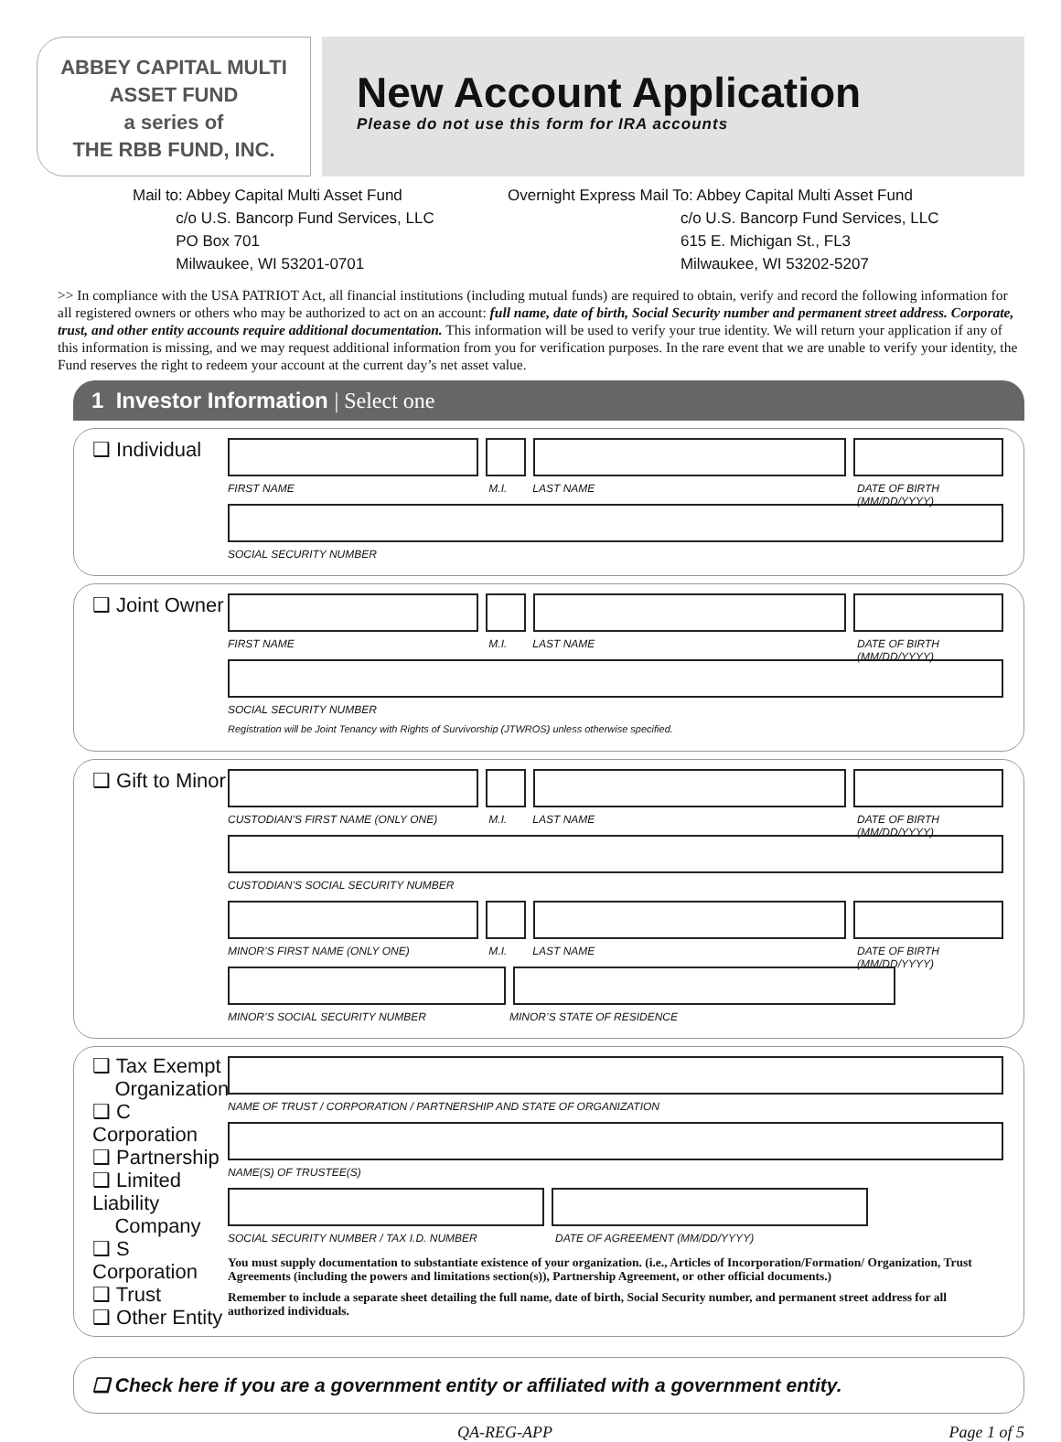ABBEY CAPITAL MULTI
ASSET FUND
a series of
THE RBB FUND, INC.
New Account Application
Please do not use this form for IRA accounts
Mail to: Abbey Capital Multi Asset Fund c/o U.S. Bancorp Fund Services, LLC PO Box 701 Milwaukee, WI 53201-0701
Overnight Express Mail To: Abbey Capital Multi Asset Fund c/o U.S. Bancorp Fund Services, LLC 615 E. Michigan St., FL3 Milwaukee, WI 53202-5207
>> In compliance with the USA PATRIOT Act, all financial institutions (including mutual funds) are required to obtain, verify and record the following information for all registered owners or others who may be authorized to act on an account: full name, date of birth, Social Security number and permanent street address. Corporate, trust, and other entity accounts require additional documentation. This information will be used to verify your true identity. We will return your application if any of this information is missing, and we may request additional information from you for verification purposes. In the rare event that we are unable to verify your identity, the Fund reserves the right to redeem your account at the current day’s net asset value.
1 Investor Information | Select one
❑ Individual
FIRST NAME M.I. LAST NAME DATE OF BIRTH (MM/DD/YYYY)
SOCIAL SECURITY NUMBER
❑ Joint Owner
FIRST NAME M.I. LAST NAME DATE OF BIRTH (MM/DD/YYYY)
SOCIAL SECURITY NUMBER
Registration will be Joint Tenancy with Rights of Survivorship (JTWROS) unless otherwise specified.
❑ Gift to Minor
CUSTODIAN’S FIRST NAME (ONLY ONE) M.I. LAST NAME DATE OF BIRTH (MM/DD/YYYY)
CUSTODIAN’S SOCIAL SECURITY NUMBER
MINOR’S FIRST NAME (ONLY ONE) M.I. LAST NAME DATE OF BIRTH (MM/DD/YYYY)
MINOR’S SOCIAL SECURITY NUMBER MINOR’S STATE OF RESIDENCE
❑ Tax Exempt
Organization
❑ C Corporation
❑ Partnership
❑ Limited Liability
Company
❑ S Corporation
❑ Trust
❑ Other Entity
NAME OF TRUST / CORPORATION / PARTNERSHIP AND STATE OF ORGANIZATION
NAME(S) OF TRUSTEE(S)
SOCIAL SECURITY NUMBER / TAX I.D. NUMBER DATE OF AGREEMENT (MM/DD/YYYY)
You must supply documentation to substantiate existence of your organization. (i.e., Articles of Incorporation/Formation/ Organization, Trust Agreements (including the powers and limitations section(s)), Partnership Agreement, or other official documents.)
Remember to include a separate sheet detailing the full name, date of birth, Social Security number, and permanent street address for all authorized individuals.
❑ Check here if you are a government entity or affiliated with a government entity.
QA-REG-APP Page 1 of 5